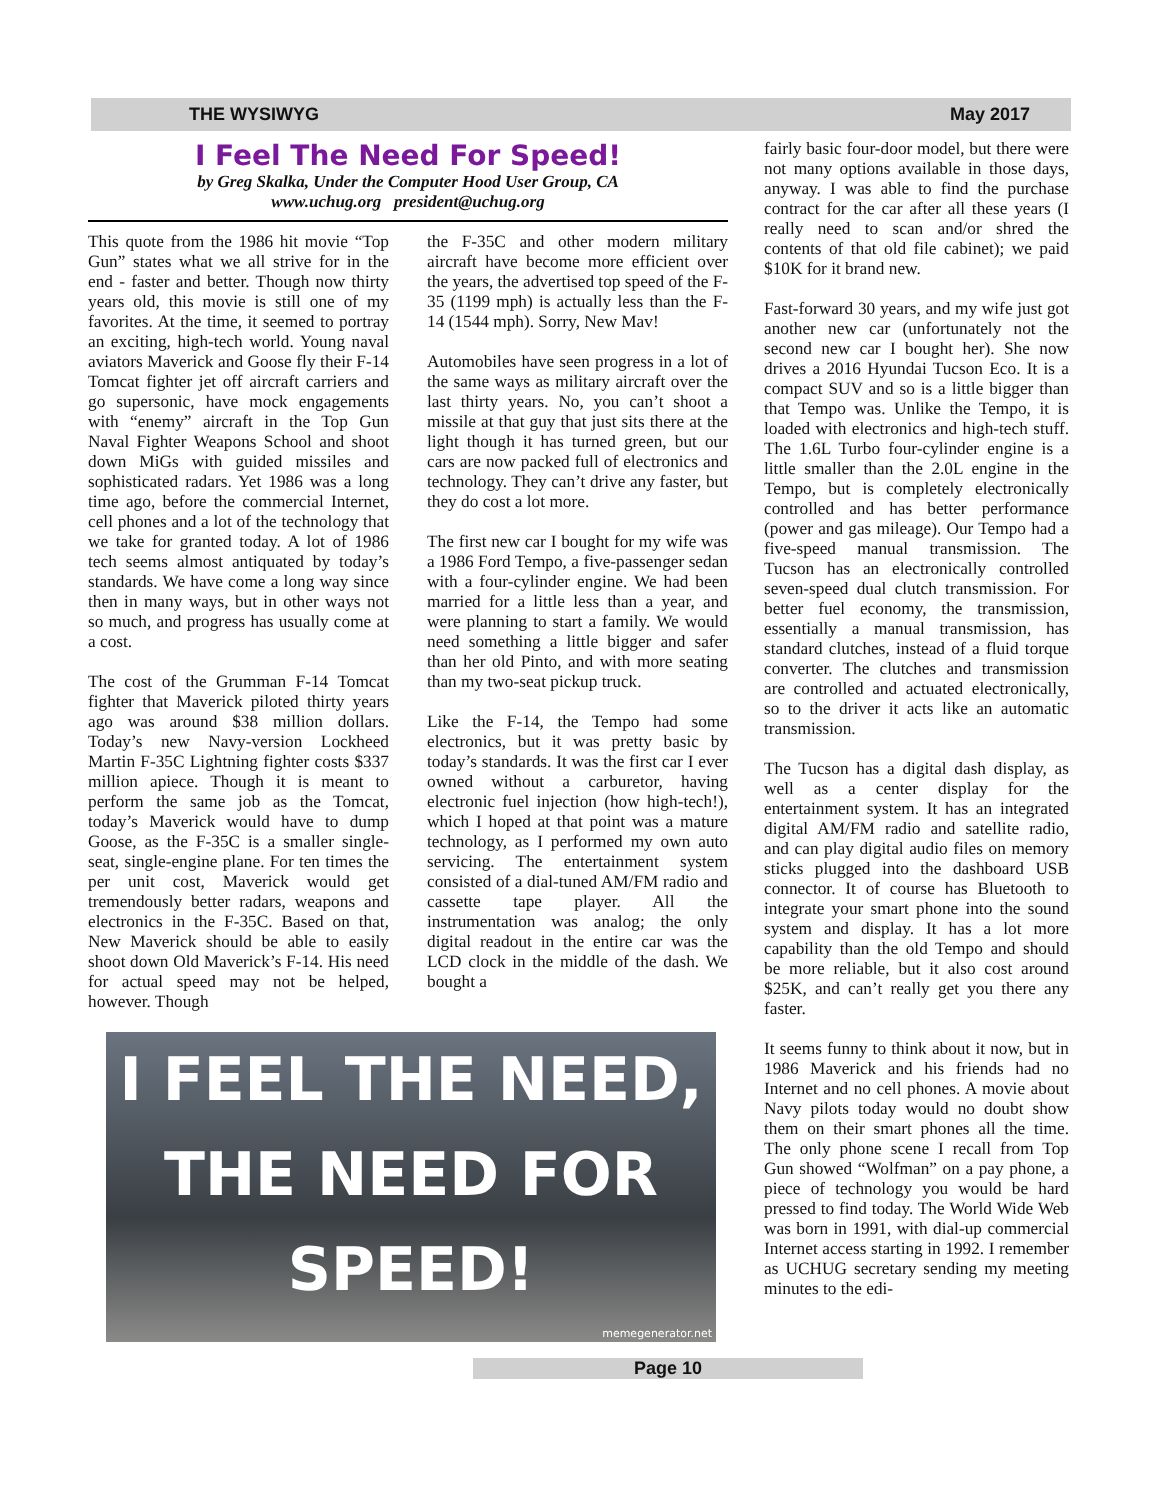THE WYSIWYG May 2017
I Feel The Need For Speed!
by Greg Skalka, Under the Computer Hood User Group, CA
www.uchug.org president@uchug.org
This quote from the 1986 hit movie “Top Gun” states what we all strive for in the end - faster and better. Though now thirty years old, this movie is still one of my favorites. At the time, it seemed to portray an exciting, high-tech world. Young naval aviators Maverick and Goose fly their F-14 Tomcat fighter jet off aircraft carriers and go supersonic, have mock engagements with “enemy” aircraft in the Top Gun Naval Fighter Weapons School and shoot down MiGs with guided missiles and sophisticated radars. Yet 1986 was a long time ago, before the commercial Internet, cell phones and a lot of the technology that we take for granted today. A lot of 1986 tech seems almost antiquated by today’s standards. We have come a long way since then in many ways, but in other ways not so much, and progress has usually come at a cost.
The cost of the Grumman F-14 Tomcat fighter that Maverick piloted thirty years ago was around $38 million dollars. Today’s new Navy-version Lockheed Martin F-35C Lightning fighter costs $337 million apiece. Though it is meant to perform the same job as the Tomcat, today’s Maverick would have to dump Goose, as the F-35C is a smaller single-seat, single-engine plane. For ten times the per unit cost, Maverick would get tremendously better radars, weapons and electronics in the F-35C. Based on that, New Maverick should be able to easily shoot down Old Maverick’s F-14. His need for actual speed may not be helped, however. Though
the F-35C and other modern military aircraft have become more efficient over the years, the advertised top speed of the F-35 (1199 mph) is actually less than the F-14 (1544 mph). Sorry, New Mav!
Automobiles have seen progress in a lot of the same ways as military aircraft over the last thirty years. No, you can’t shoot a missile at that guy that just sits there at the light though it has turned green, but our cars are now packed full of electronics and technology. They can’t drive any faster, but they do cost a lot more.
The first new car I bought for my wife was a 1986 Ford Tempo, a five-passenger sedan with a four-cylinder engine. We had been married for a little less than a year, and were planning to start a family. We would need something a little bigger and safer than her old Pinto, and with more seating than my two-seat pickup truck.
Like the F-14, the Tempo had some electronics, but it was pretty basic by today’s standards. It was the first car I ever owned without a carburetor, having electronic fuel injection (how high-tech!), which I hoped at that point was a mature technology, as I performed my own auto servicing. The entertainment system consisted of a dial-tuned AM/FM radio and cassette tape player. All the instrumentation was analog; the only digital readout in the entire car was the LCD clock in the middle of the dash. We bought a
I FEEL THE NEED,
THE NEED FOR
SPEED!
memegenerator.net
Page 10
fairly basic four-door model, but there were not many options available in those days, anyway. I was able to find the purchase contract for the car after all these years (I really need to scan and/or shred the contents of that old file cabinet); we paid $10K for it brand new.
Fast-forward 30 years, and my wife just got another new car (unfortunately not the second new car I bought her). She now drives a 2016 Hyundai Tucson Eco. It is a compact SUV and so is a little bigger than that Tempo was. Unlike the Tempo, it is loaded with electronics and high-tech stuff. The 1.6L Turbo four-cylinder engine is a little smaller than the 2.0L engine in the Tempo, but is completely electronically controlled and has better performance (power and gas mileage). Our Tempo had a five-speed manual transmission. The Tucson has an electronically controlled seven-speed dual clutch transmission. For better fuel economy, the transmission, essentially a manual transmission, has standard clutches, instead of a fluid torque converter. The clutches and transmission are controlled and actuated electronically, so to the driver it acts like an automatic transmission.
The Tucson has a digital dash display, as well as a center display for the entertainment system. It has an integrated digital AM/FM radio and satellite radio, and can play digital audio files on memory sticks plugged into the dashboard USB connector. It of course has Bluetooth to integrate your smart phone into the sound system and display. It has a lot more capability than the old Tempo and should be more reliable, but it also cost around $25K, and can’t really get you there any faster.
It seems funny to think about it now, but in 1986 Maverick and his friends had no Internet and no cell phones. A movie about Navy pilots today would no doubt show them on their smart phones all the time. The only phone scene I recall from Top Gun showed “Wolfman” on a pay phone, a piece of technology you would be hard pressed to find today. The World Wide Web was born in 1991, with dial-up commercial Internet access starting in 1992. I remember as UCHUG secretary sending my meeting minutes to the edi-